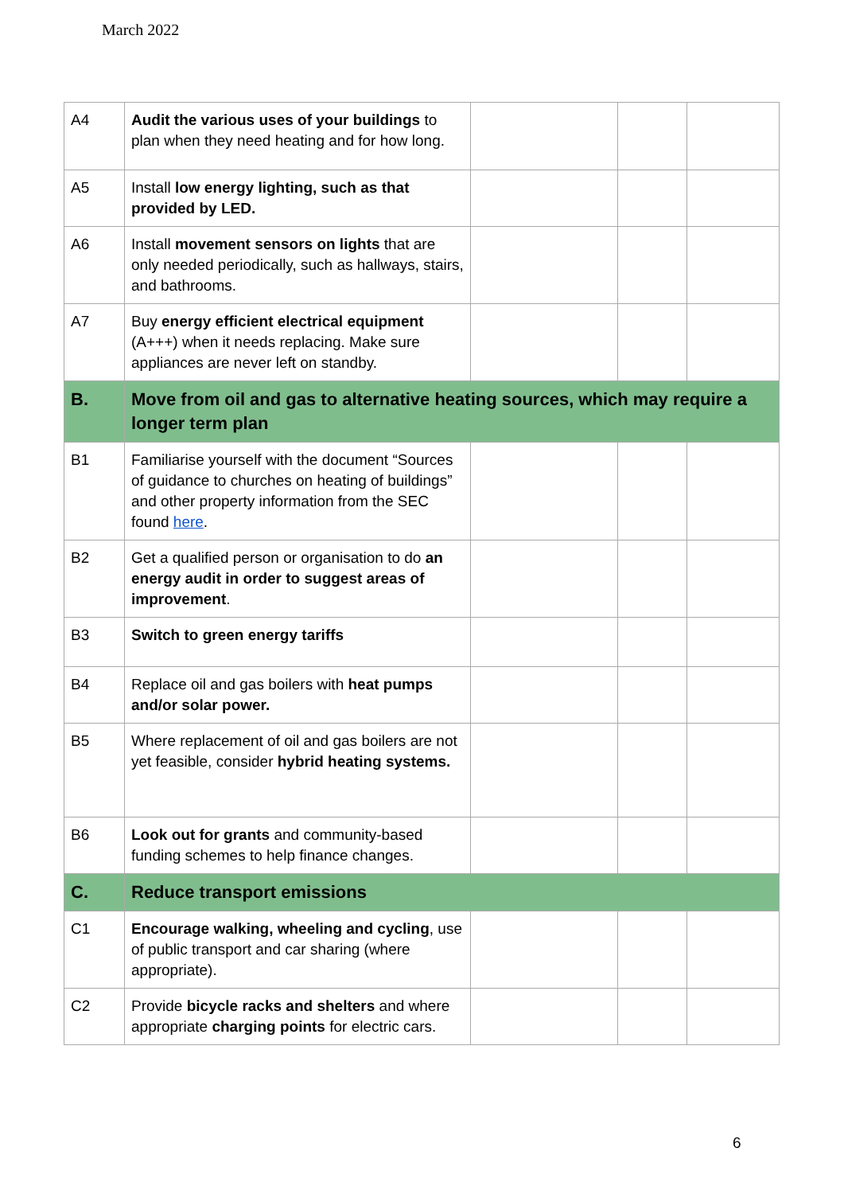March 2022
| A4 | Audit the various uses of your buildings to plan when they need heating and for how long. | | | |
| A5 | Install low energy lighting, such as that provided by LED. | | | |
| A6 | Install movement sensors on lights that are only needed periodically, such as hallways, stairs, and bathrooms. | | | |
| A7 | Buy energy efficient electrical equipment (A+++) when it needs replacing. Make sure appliances are never left on standby. | | | |
| B. | Move from oil and gas to alternative heating sources, which may require a longer term plan | | | |
| B1 | Familiarise yourself with the document “Sources of guidance to churches on heating of buildings” and other property information from the SEC found here . | | | |
| B2 | Get a qualified person or organisation to do an energy audit in order to suggest areas of improvement . | | | |
| B3 | Switch to green energy tariffs | | | |
| B4 | Replace oil and gas boilers with heat pumps and/or solar power. | | | |
| B5 | Where replacement of oil and gas boilers are not yet feasible, consider hybrid heating systems. | | | |
| B6 | Look out for grants and community-based funding schemes to help finance changes. | | | |
| C. | Reduce transport emissions | | | |
| C1 | Encourage walking, wheeling and cycling , use of public transport and car sharing (where appropriate). | | | |
| C2 | Provide bicycle racks and shelters and where appropriate charging points for electric cars. | | | |
6